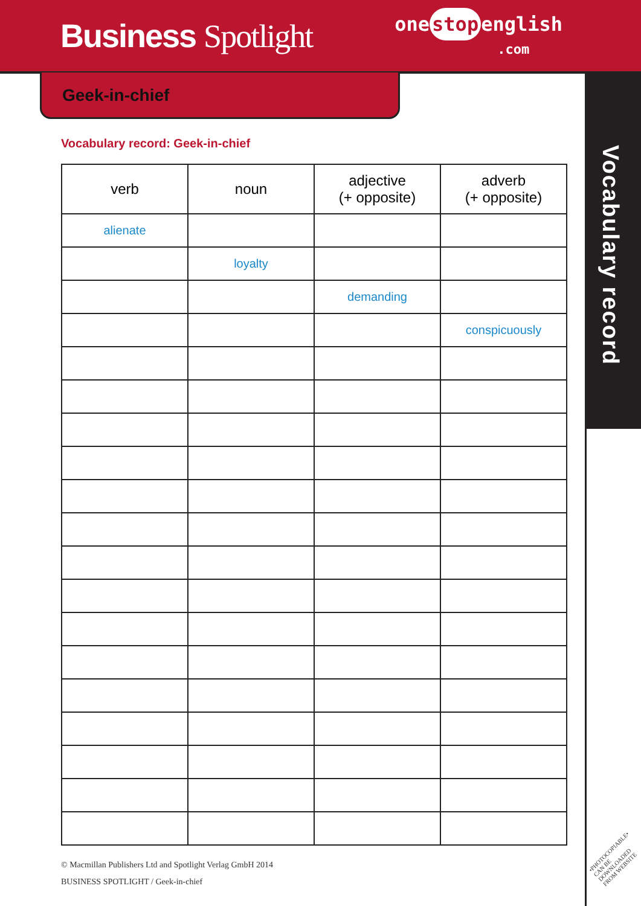Business Spotlight
one stop english
.com
Geek-in-chief
Vocabulary record
Vocabulary record: Geek-in-chief
| verb | noun | adjective (+ opposite) | adverb (+ opposite) |
| --- | --- | --- | --- |
| alienate | | | |
| | loyalty | | |
| | | demanding | |
| | | | conspicuously |
© Macmillan Publishers Ltd and Spotlight Verlag GmbH 2014
BUSINESS SPOTLIGHT / Geek-in-chief
•PHOTOCOPIABLE•
CAN BE DOWNLOADED
FROM WEBSITE